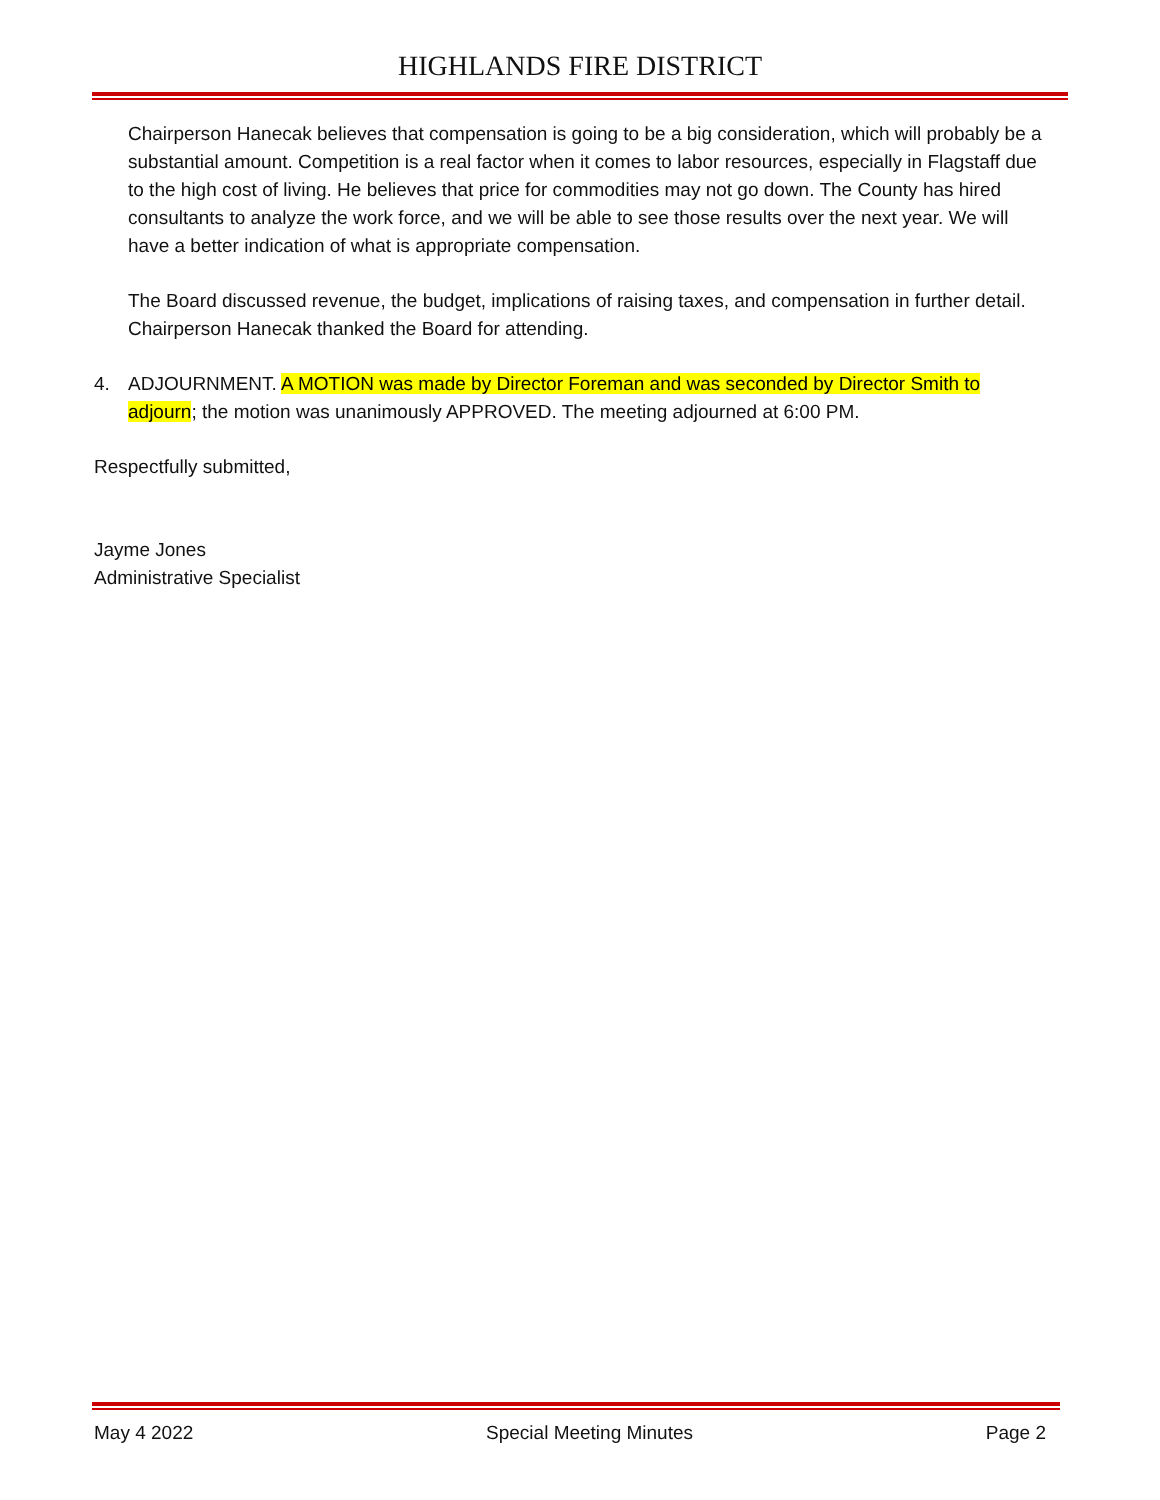HIGHLANDS FIRE DISTRICT
Chairperson Hanecak believes that compensation is going to be a big consideration, which will probably be a substantial amount. Competition is a real factor when it comes to labor resources, especially in Flagstaff due to the high cost of living. He believes that price for commodities may not go down. The County has hired consultants to analyze the work force, and we will be able to see those results over the next year. We will have a better indication of what is appropriate compensation.
The Board discussed revenue, the budget, implications of raising taxes, and compensation in further detail. Chairperson Hanecak thanked the Board for attending.
4. ADJOURNMENT. A MOTION was made by Director Foreman and was seconded by Director Smith to adjourn; the motion was unanimously APPROVED. The meeting adjourned at 6:00 PM.
Respectfully submitted,
Jayme Jones
Administrative Specialist
May 4 2022 Special Meeting Minutes Page 2